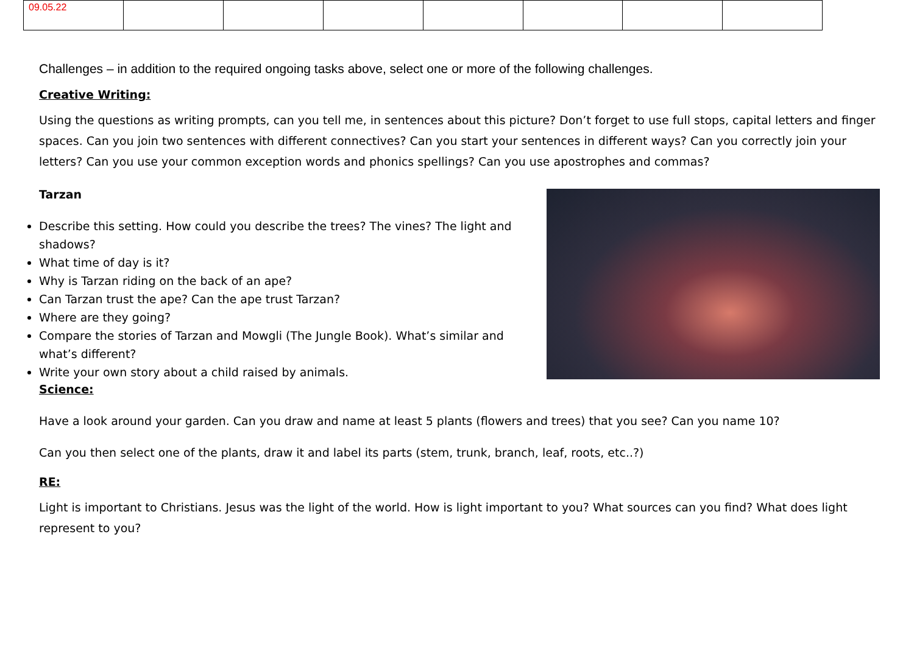| 09.05.22 | | | | | | | |
Challenges – in addition to the required ongoing tasks above, select one or more of the following challenges.
Creative Writing:
Using the questions as writing prompts, can you tell me, in sentences about this picture? Don’t forget to use full stops, capital letters and finger spaces. Can you join two sentences with different connectives? Can you start your sentences in different ways? Can you correctly join your letters? Can you use your common exception words and phonics spellings? Can you use apostrophes and commas?
Tarzan
Describe this setting. How could you describe the trees? The vines? The light and shadows?
What time of day is it?
Why is Tarzan riding on the back of an ape?
Can Tarzan trust the ape? Can the ape trust Tarzan?
Where are they going?
Compare the stories of Tarzan and Mowgli (The Jungle Book). What’s similar and what’s different?
Write your own story about a child raised by animals.
Science:
Have a look around your garden. Can you draw and name at least 5 plants (flowers and trees) that you see? Can you name 10?
Can you then select one of the plants, draw it and label its parts (stem, trunk, branch, leaf, roots, etc..?)
RE:
Light is important to Christians. Jesus was the light of the world. How is light important to you? What sources can you find? What does light represent to you?